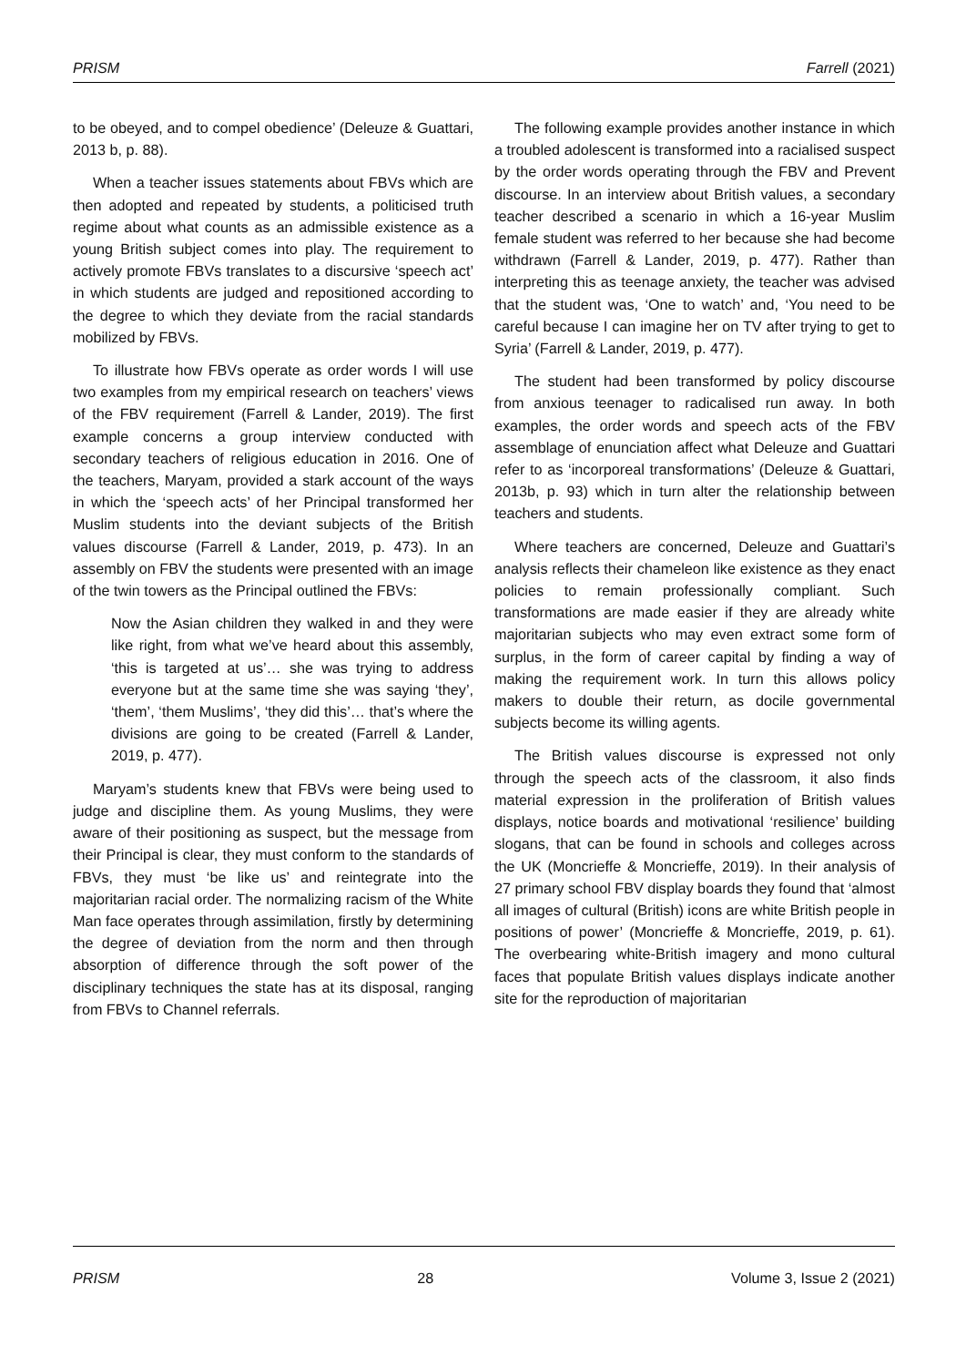PRISM Farrell (2021)
to be obeyed, and to compel obedience’ (Deleuze & Guattari, 2013 b, p. 88).
When a teacher issues statements about FBVs which are then adopted and repeated by students, a politicised truth regime about what counts as an admissible existence as a young British subject comes into play. The requirement to actively promote FBVs translates to a discursive ‘speech act’ in which students are judged and repositioned according to the degree to which they deviate from the racial standards mobilized by FBVs.
To illustrate how FBVs operate as order words I will use two examples from my empirical research on teachers’ views of the FBV requirement (Farrell & Lander, 2019). The first example concerns a group interview conducted with secondary teachers of religious education in 2016. One of the teachers, Maryam, provided a stark account of the ways in which the ‘speech acts’ of her Principal transformed her Muslim students into the deviant subjects of the British values discourse (Farrell & Lander, 2019, p. 473). In an assembly on FBV the students were presented with an image of the twin towers as the Principal outlined the FBVs:
Now the Asian children they walked in and they were like right, from what we’ve heard about this assembly, ‘this is targeted at us’… she was trying to address everyone but at the same time she was saying ‘they’, ‘them’, ‘them Muslims’, ‘they did this’… that’s where the divisions are going to be created (Farrell & Lander, 2019, p. 477).
Maryam’s students knew that FBVs were being used to judge and discipline them. As young Muslims, they were aware of their positioning as suspect, but the message from their Principal is clear, they must conform to the standards of FBVs, they must ‘be like us’ and reintegrate into the majoritarian racial order. The normalizing racism of the White Man face operates through assimilation, firstly by determining the degree of deviation from the norm and then through absorption of difference through the soft power of the disciplinary techniques the state has at its disposal, ranging from FBVs to Channel referrals.
The following example provides another instance in which a troubled adolescent is transformed into a racialised suspect by the order words operating through the FBV and Prevent discourse. In an interview about British values, a secondary teacher described a scenario in which a 16-year Muslim female student was referred to her because she had become withdrawn (Farrell & Lander, 2019, p. 477). Rather than interpreting this as teenage anxiety, the teacher was advised that the student was, ‘One to watch’ and, ‘You need to be careful because I can imagine her on TV after trying to get to Syria’ (Farrell & Lander, 2019, p. 477).
The student had been transformed by policy discourse from anxious teenager to radicalised run away. In both examples, the order words and speech acts of the FBV assemblage of enunciation affect what Deleuze and Guattari refer to as ‘incorporeal transformations’ (Deleuze & Guattari, 2013b, p. 93) which in turn alter the relationship between teachers and students.
Where teachers are concerned, Deleuze and Guattari’s analysis reflects their chameleon like existence as they enact policies to remain professionally compliant. Such transformations are made easier if they are already white majoritarian subjects who may even extract some form of surplus, in the form of career capital by finding a way of making the requirement work. In turn this allows policy makers to double their return, as docile governmental subjects become its willing agents.
The British values discourse is expressed not only through the speech acts of the classroom, it also finds material expression in the proliferation of British values displays, notice boards and motivational ‘resilience’ building slogans, that can be found in schools and colleges across the UK (Moncrieffe & Moncrieffe, 2019). In their analysis of 27 primary school FBV display boards they found that ‘almost all images of cultural (British) icons are white British people in positions of power’ (Moncrieffe & Moncrieffe, 2019, p. 61). The overbearing white-British imagery and mono cultural faces that populate British values displays indicate another site for the reproduction of majoritarian
PRISM 28 Volume 3, Issue 2 (2021)